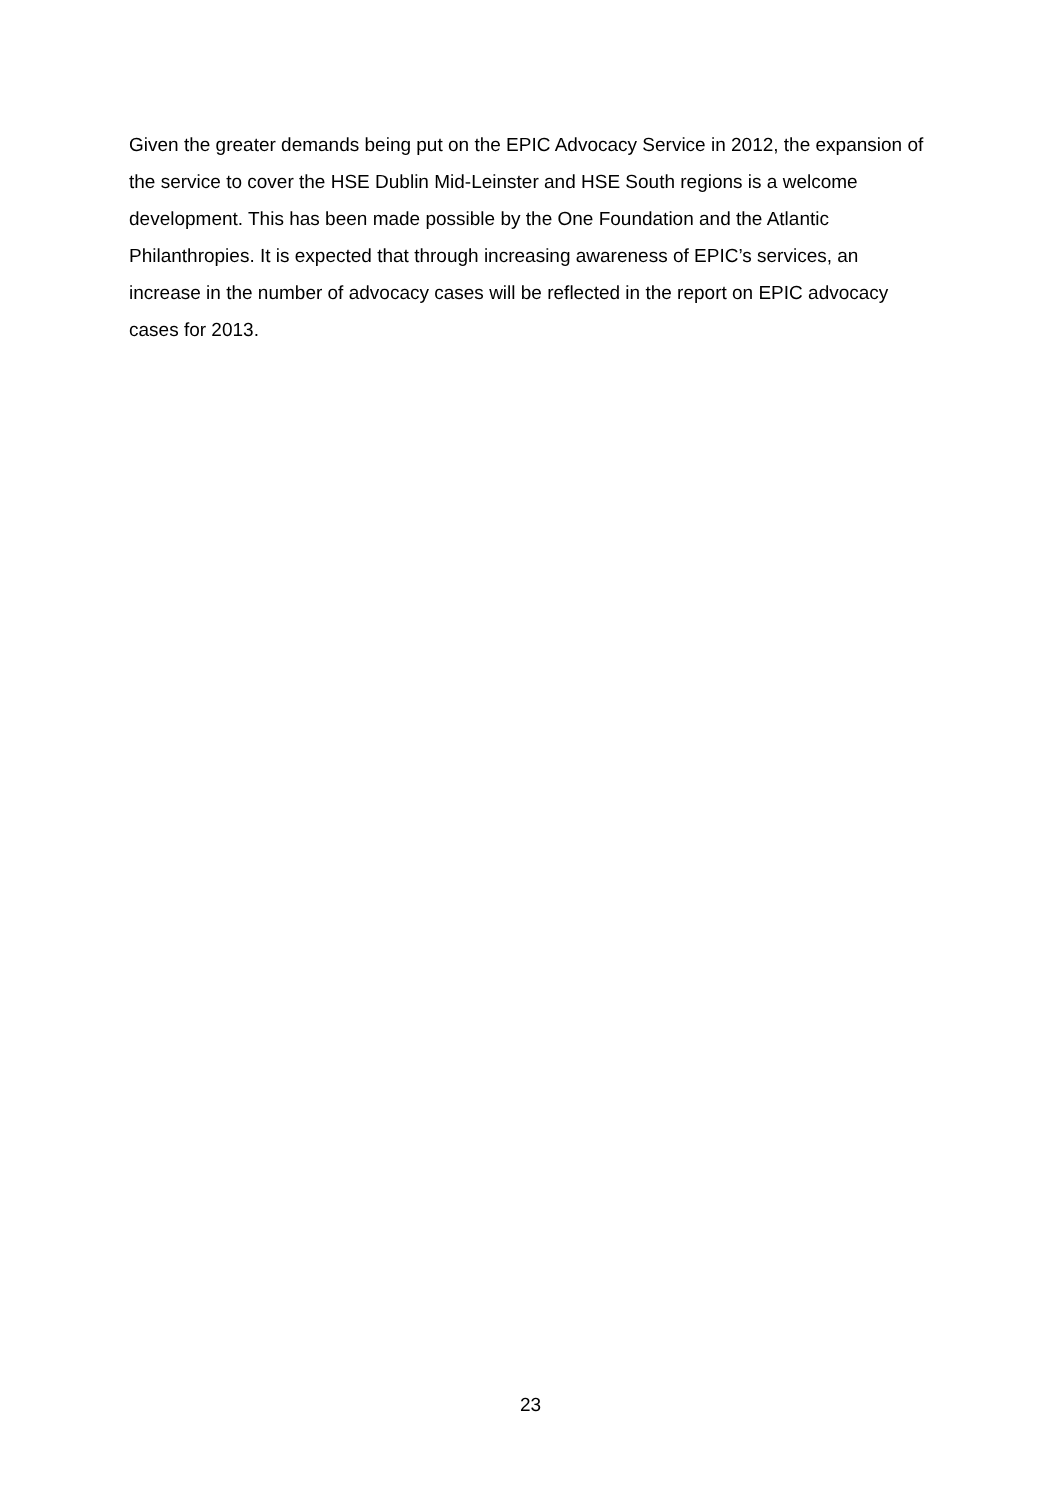Given the greater demands being put on the EPIC Advocacy Service in 2012, the expansion of the service to cover the HSE Dublin Mid-Leinster and HSE South regions is a welcome development. This has been made possible by the One Foundation and the Atlantic Philanthropies. It is expected that through increasing awareness of EPIC’s services, an increase in the number of advocacy cases will be reflected in the report on EPIC advocacy cases for 2013.
23